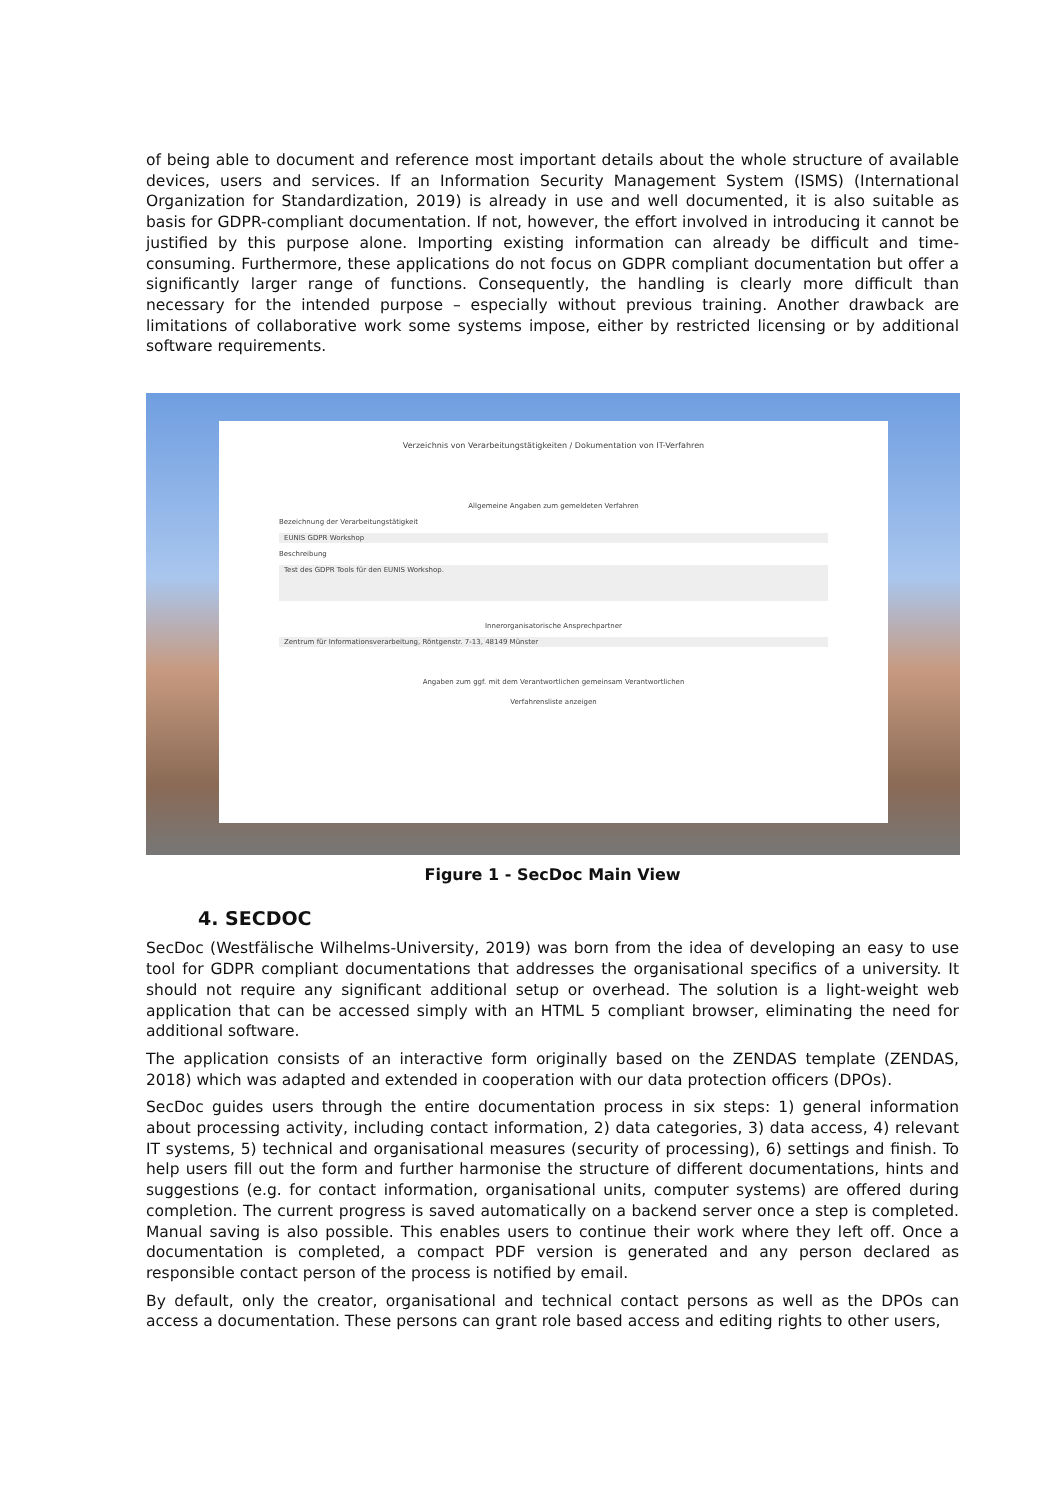of being able to document and reference most important details about the whole structure of available devices, users and services. If an Information Security Management System (ISMS) (International Organization for Standardization, 2019) is already in use and well documented, it is also suitable as basis for GDPR-compliant documentation. If not, however, the effort involved in introducing it cannot be justified by this purpose alone. Importing existing information can already be difficult and time-consuming. Furthermore, these applications do not focus on GDPR compliant documentation but offer a significantly larger range of functions. Consequently, the handling is clearly more difficult than necessary for the intended purpose – especially without previous training. Another drawback are limitations of collaborative work some systems impose, either by restricted licensing or by additional software requirements.
Verzeichnis von Verarbeitungstätigkeiten / Dokumentation von IT-Verfahren
Allgemeine Angaben zum gemeldeten Verfahren
Bezeichnung der Verarbeitungstätigkeit
EUNIS GDPR Workshop
Beschreibung
Test des GDPR Tools für den EUNIS Workshop.
Innerorganisatorische Ansprechpartner
Zentrum für Informationsverarbeitung, Röntgenstr. 7-13, 48149 Münster
Angaben zum ggf. mit dem Verantwortlichen gemeinsam Verantwortlichen
Verfahrensliste anzeigen
Figure 1 - SecDoc Main View
4. SECDOC
SecDoc (Westfälische Wilhelms-University, 2019) was born from the idea of developing an easy to use tool for GDPR compliant documentations that addresses the organisational specifics of a university. It should not require any significant additional setup or overhead. The solution is a light-weight web application that can be accessed simply with an HTML 5 compliant browser, eliminating the need for additional software.
The application consists of an interactive form originally based on the ZENDAS template (ZENDAS, 2018) which was adapted and extended in cooperation with our data protection officers (DPOs).
SecDoc guides users through the entire documentation process in six steps: 1) general information about processing activity, including contact information, 2) data categories, 3) data access, 4) relevant IT systems, 5) technical and organisational measures (security of processing), 6) settings and finish. To help users fill out the form and further harmonise the structure of different documentations, hints and suggestions (e.g. for contact information, organisational units, computer systems) are offered during completion. The current progress is saved automatically on a backend server once a step is completed. Manual saving is also possible. This enables users to continue their work where they left off. Once a documentation is completed, a compact PDF version is generated and any person declared as responsible contact person of the process is notified by email.
By default, only the creator, organisational and technical contact persons as well as the DPOs can access a documentation. These persons can grant role based access and editing rights to other users,